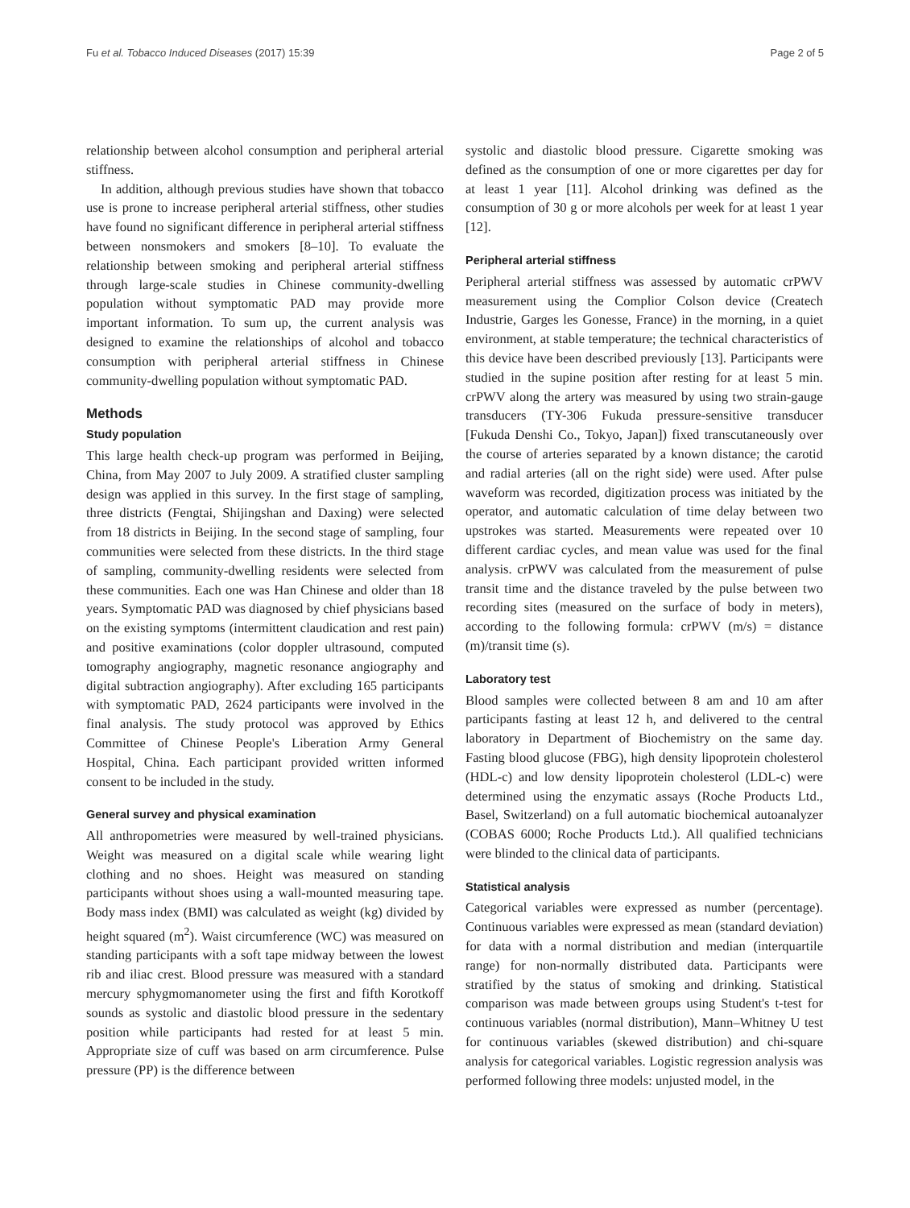Fu et al. Tobacco Induced Diseases (2017) 15:39 Page 2 of 5
relationship between alcohol consumption and peripheral arterial stiffness.
In addition, although previous studies have shown that tobacco use is prone to increase peripheral arterial stiffness, other studies have found no significant difference in peripheral arterial stiffness between nonsmokers and smokers [8–10]. To evaluate the relationship between smoking and peripheral arterial stiffness through large-scale studies in Chinese community-dwelling population without symptomatic PAD may provide more important information. To sum up, the current analysis was designed to examine the relationships of alcohol and tobacco consumption with peripheral arterial stiffness in Chinese community-dwelling population without symptomatic PAD.
Methods
Study population
This large health check-up program was performed in Beijing, China, from May 2007 to July 2009. A stratified cluster sampling design was applied in this survey. In the first stage of sampling, three districts (Fengtai, Shijingshan and Daxing) were selected from 18 districts in Beijing. In the second stage of sampling, four communities were selected from these districts. In the third stage of sampling, community-dwelling residents were selected from these communities. Each one was Han Chinese and older than 18 years. Symptomatic PAD was diagnosed by chief physicians based on the existing symptoms (intermittent claudication and rest pain) and positive examinations (color doppler ultrasound, computed tomography angiography, magnetic resonance angiography and digital subtraction angiography). After excluding 165 participants with symptomatic PAD, 2624 participants were involved in the final analysis. The study protocol was approved by Ethics Committee of Chinese People's Liberation Army General Hospital, China. Each participant provided written informed consent to be included in the study.
General survey and physical examination
All anthropometries were measured by well-trained physicians. Weight was measured on a digital scale while wearing light clothing and no shoes. Height was measured on standing participants without shoes using a wall-mounted measuring tape. Body mass index (BMI) was calculated as weight (kg) divided by height squared (m<sup>2</sup>). Waist circumference (WC) was measured on standing participants with a soft tape midway between the lowest rib and iliac crest. Blood pressure was measured with a standard mercury sphygmomanometer using the first and fifth Korotkoff sounds as systolic and diastolic blood pressure in the sedentary position while participants had rested for at least 5 min. Appropriate size of cuff was based on arm circumference. Pulse pressure (PP) is the difference between
systolic and diastolic blood pressure. Cigarette smoking was defined as the consumption of one or more cigarettes per day for at least 1 year [11]. Alcohol drinking was defined as the consumption of 30 g or more alcohols per week for at least 1 year [12].
Peripheral arterial stiffness
Peripheral arterial stiffness was assessed by automatic crPWV measurement using the Complior Colson device (Createch Industrie, Garges les Gonesse, France) in the morning, in a quiet environment, at stable temperature; the technical characteristics of this device have been described previously [13]. Participants were studied in the supine position after resting for at least 5 min. crPWV along the artery was measured by using two strain-gauge transducers (TY-306 Fukuda pressure-sensitive transducer [Fukuda Denshi Co., Tokyo, Japan]) fixed transcutaneously over the course of arteries separated by a known distance; the carotid and radial arteries (all on the right side) were used. After pulse waveform was recorded, digitization process was initiated by the operator, and automatic calculation of time delay between two upstrokes was started. Measurements were repeated over 10 different cardiac cycles, and mean value was used for the final analysis. crPWV was calculated from the measurement of pulse transit time and the distance traveled by the pulse between two recording sites (measured on the surface of body in meters), according to the following formula: crPWV (m/s) = distance (m)/transit time (s).
Laboratory test
Blood samples were collected between 8 am and 10 am after participants fasting at least 12 h, and delivered to the central laboratory in Department of Biochemistry on the same day. Fasting blood glucose (FBG), high density lipoprotein cholesterol (HDL-c) and low density lipoprotein cholesterol (LDL-c) were determined using the enzymatic assays (Roche Products Ltd., Basel, Switzerland) on a full automatic biochemical autoanalyzer (COBAS 6000; Roche Products Ltd.). All qualified technicians were blinded to the clinical data of participants.
Statistical analysis
Categorical variables were expressed as number (percentage). Continuous variables were expressed as mean (standard deviation) for data with a normal distribution and median (interquartile range) for non-normally distributed data. Participants were stratified by the status of smoking and drinking. Statistical comparison was made between groups using Student's t-test for continuous variables (normal distribution), Mann–Whitney U test for continuous variables (skewed distribution) and chi-square analysis for categorical variables. Logistic regression analysis was performed following three models: unjusted model, in the